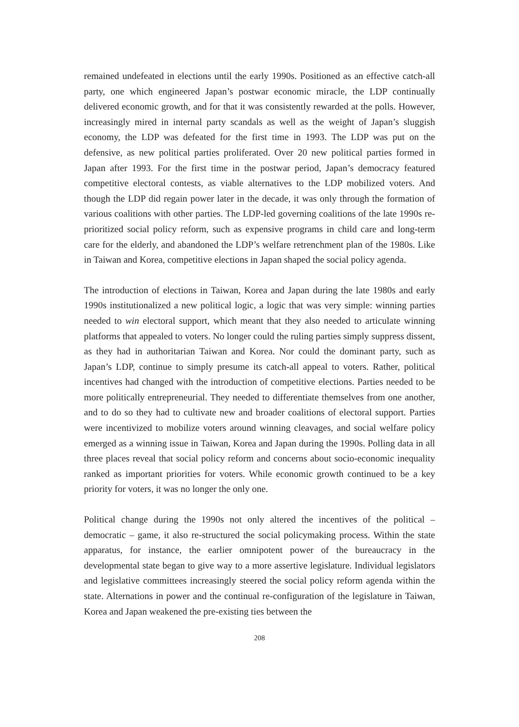remained undefeated in elections until the early 1990s. Positioned as an effective catch-all party, one which engineered Japan’s postwar economic miracle, the LDP continually delivered economic growth, and for that it was consistently rewarded at the polls. However, increasingly mired in internal party scandals as well as the weight of Japan’s sluggish economy, the LDP was defeated for the first time in 1993. The LDP was put on the defensive, as new political parties proliferated. Over 20 new political parties formed in Japan after 1993. For the first time in the postwar period, Japan’s democracy featured competitive electoral contests, as viable alternatives to the LDP mobilized voters. And though the LDP did regain power later in the decade, it was only through the formation of various coalitions with other parties. The LDP-led governing coalitions of the late 1990s re-prioritized social policy reform, such as expensive programs in child care and long-term care for the elderly, and abandoned the LDP’s welfare retrenchment plan of the 1980s. Like in Taiwan and Korea, competitive elections in Japan shaped the social policy agenda.
The introduction of elections in Taiwan, Korea and Japan during the late 1980s and early 1990s institutionalized a new political logic, a logic that was very simple: winning parties needed to win electoral support, which meant that they also needed to articulate winning platforms that appealed to voters. No longer could the ruling parties simply suppress dissent, as they had in authoritarian Taiwan and Korea. Nor could the dominant party, such as Japan’s LDP, continue to simply presume its catch-all appeal to voters. Rather, political incentives had changed with the introduction of competitive elections. Parties needed to be more politically entrepreneurial. They needed to differentiate themselves from one another, and to do so they had to cultivate new and broader coalitions of electoral support. Parties were incentivized to mobilize voters around winning cleavages, and social welfare policy emerged as a winning issue in Taiwan, Korea and Japan during the 1990s. Polling data in all three places reveal that social policy reform and concerns about socio-economic inequality ranked as important priorities for voters. While economic growth continued to be a key priority for voters, it was no longer the only one.
Political change during the 1990s not only altered the incentives of the political – democratic – game, it also re-structured the social policymaking process. Within the state apparatus, for instance, the earlier omnipotent power of the bureaucracy in the developmental state began to give way to a more assertive legislature. Individual legislators and legislative committees increasingly steered the social policy reform agenda within the state. Alternations in power and the continual re-configuration of the legislature in Taiwan, Korea and Japan weakened the pre-existing ties between the
208